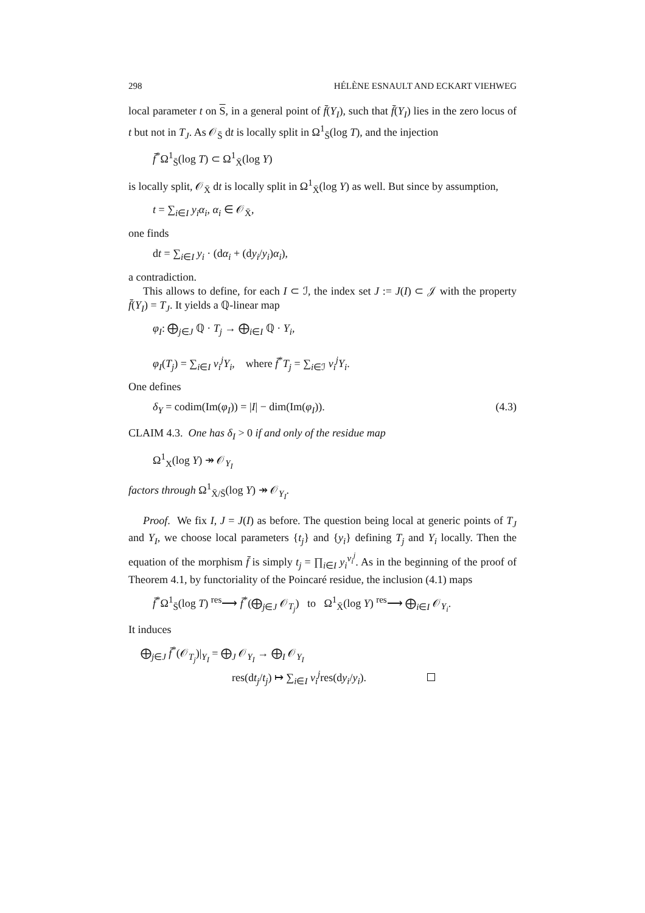298 HÉLÈNE ESNAULT AND ECKART VIEHWEG
local parameter t on S, in a general point of f̄(Y<sub>I</sub>), such that f̄(Y<sub>I</sub>) lies in the zero locus of t but not in T<sub>J</sub>. As 𝒪<sub>S̄</sub> dt is locally split in Ω<sup>1</sup><sub>S̄</sub>(log T), and the injection
f̄<sup>*</sup>Ω<sup>1</sup><sub>S̄</sub>(log T) ⊂ Ω<sup>1</sup><sub>X̄</sub>(log Y)
is locally split, 𝒪<sub>X̄</sub> dt is locally split in Ω<sup>1</sup><sub>X̄</sub>(log Y) as well. But since by assumption,
t = ∑<sub>i∈I</sub> y<sub>i</sub>α<sub>i</sub>, α<sub>i</sub> ∈ 𝒪<sub>X̄</sub>,
one finds
dt = ∑<sub>i∈I</sub> y<sub>i</sub> · (dα<sub>i</sub> + (dy<sub>i</sub>/y<sub>i</sub>)α<sub>i</sub>),
a contradiction.
This allows to define, for each I ⊂ ℐ, the index set J := J(I) ⊂ 𝒥 with the property f̄(Y<sub>I</sub>) = T<sub>J</sub>. It yields a ℚ-linear map
φ<sub>I</sub>: ⨁<sub>j∈J</sub> ℚ · T<sub>j</sub> → ⨁<sub>i∈I</sub> ℚ · Y<sub>i</sub>,
φ<sub>I</sub>(T<sub>j</sub>) = ∑<sub>i∈I</sub> ν<sub>i</sub><sup>j</sup>Y<sub>i</sub>, where f̄<sup>*</sup>T<sub>j</sub> = ∑<sub>i∈ℐ</sub> ν<sub>i</sub><sup>j</sup>Y<sub>i</sub>.
One defines
δ<sub>Y</sub> = codim(Im(φ<sub>I</sub>)) = |I| − dim(Im(φ<sub>I</sub>)). (4.3)
CLAIM 4.3. One has δ<sub>I</sub> > 0 if and only of the residue map
Ω<sup>1</sup><sub>X</sub>(log Y) ↠ 𝒪<sub>Y<sub>I</sub></sub>
factors through Ω<sup>1</sup><sub>X̄/S̄</sub>(log Y) ↠ 𝒪<sub>Y<sub>I</sub></sub>.
Proof. We fix I, J = J(I) as before. The question being local at generic points of T<sub>J</sub> and Y<sub>I</sub>, we choose local parameters {t<sub>j</sub>} and {y<sub>i</sub>} defining T<sub>j</sub> and Y<sub>i</sub> locally. Then the equation of the morphism f̄ is simply t<sub>j</sub> = ∏<sub>i∈I</sub> y<sub>i</sub><sup>ν<sub>i</sub><sup>j</sup></sup>. As in the beginning of the proof of Theorem 4.1, by functoriality of the Poincaré residue, the inclusion (4.1) maps
f̄<sup>*</sup>Ω<sup>1</sup><sub>S̄</sub>(log T) <sup>res</sup>⟶ f̄<sup>*</sup>(⨁<sub>j∈J</sub> 𝒪<sub>T<sub>j</sub></sub>) to Ω<sup>1</sup><sub>X̄</sub>(log Y) <sup>res</sup>⟶ ⨁<sub>i∈I</sub> 𝒪<sub>Y<sub>i</sub></sub>.
It induces
⨁<sub>j∈J</sub> f̄<sup>*</sup>(𝒪<sub>T<sub>j</sub></sub>)|<sub>Y<sub>I</sub></sub> = ⨁<sub>J</sub> 𝒪<sub>Y<sub>I</sub></sub> → ⨁<sub>I</sub> 𝒪<sub>Y<sub>I</sub></sub>
res(dt<sub>j</sub>/t<sub>j</sub>) ↦ ∑<sub>i∈I</sub> ν<sub>i</sub><sup>j</sup>res(dy<sub>i</sub>/y<sub>i</sub>).